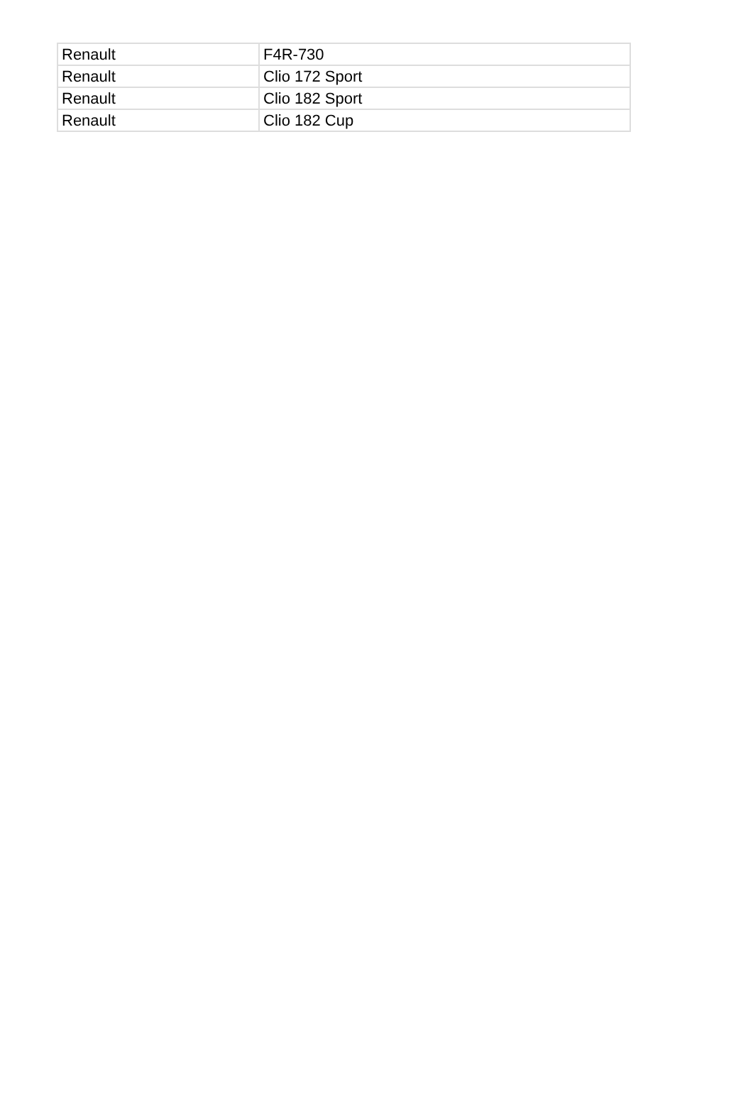| Renault | F4R-730 |
| Renault | Clio 172 Sport |
| Renault | Clio 182 Sport |
| Renault | Clio 182 Cup |